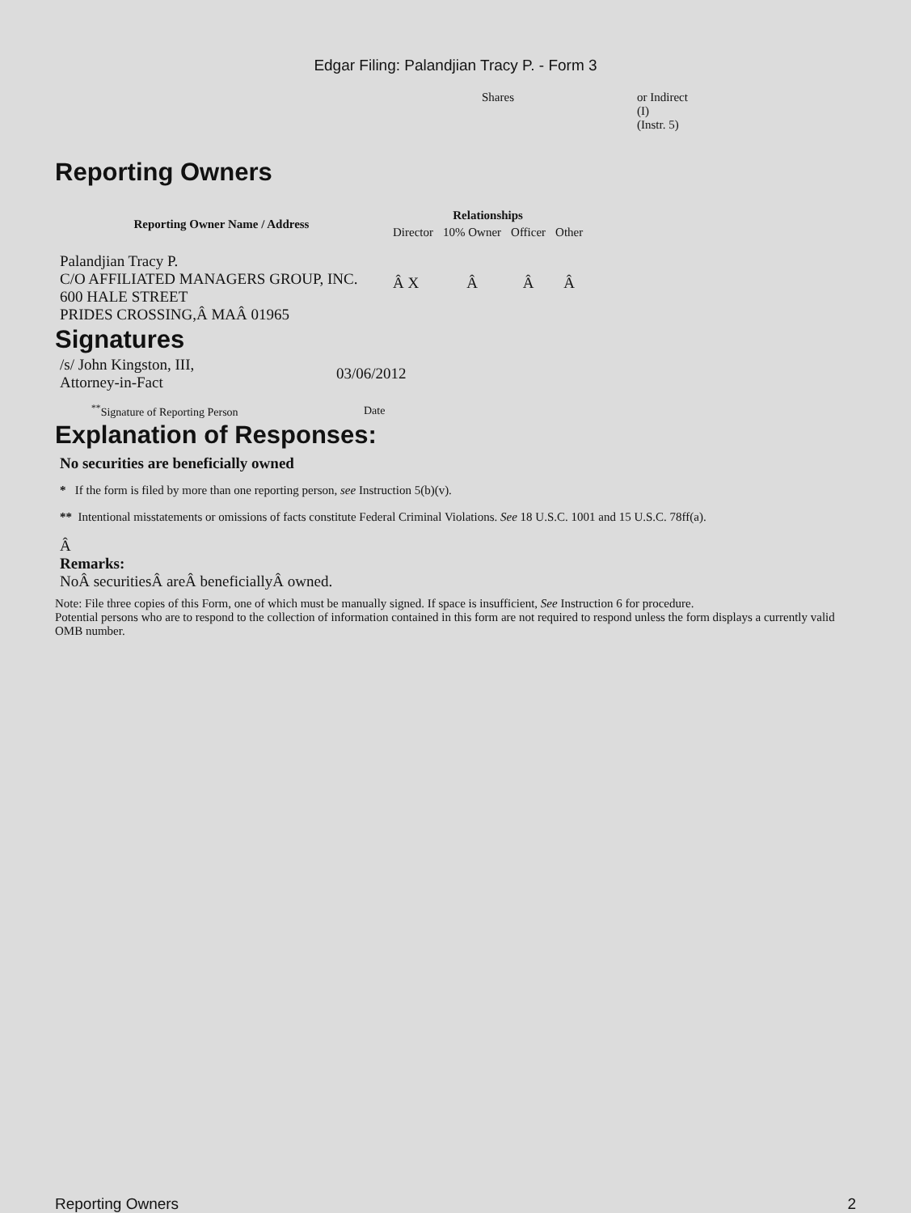Edgar Filing: Palandjian Tracy P. - Form 3
| Shares | or Indirect (I) (Instr. 5) |
Reporting Owners
| Reporting Owner Name / Address | Relationships | | | |
| --- | --- | --- | --- | --- |
| | Director | 10% Owner | Officer | Other |
| Palandjian Tracy P. C/O AFFILIATED MANAGERS GROUP, INC. 600 HALE STREET PRIDES CROSSING,Â MAÂ 01965 | Â X | Â | Â | Â |
Signatures
| /s/ John Kingston, III, Attorney-in-Fact | 03/06/2012 |
| <sup>**</sup> Signature of Reporting Person | Date |
Explanation of Responses:
No securities are beneficially owned
* If the form is filed by more than one reporting person, see Instruction 5(b)(v).
** Intentional misstatements or omissions of facts constitute Federal Criminal Violations. See 18 U.S.C. 1001 and 15 U.S.C. 78ff(a).
Â
Remarks:
NoÂ securitiesÂ areÂ beneficiallyÂ owned.
Note: File three copies of this Form, one of which must be manually signed. If space is insufficient, See Instruction 6 for procedure.
Potential persons who are to respond to the collection of information contained in this form are not required to respond unless the form displays a currently valid OMB number.
Reporting Owners 2